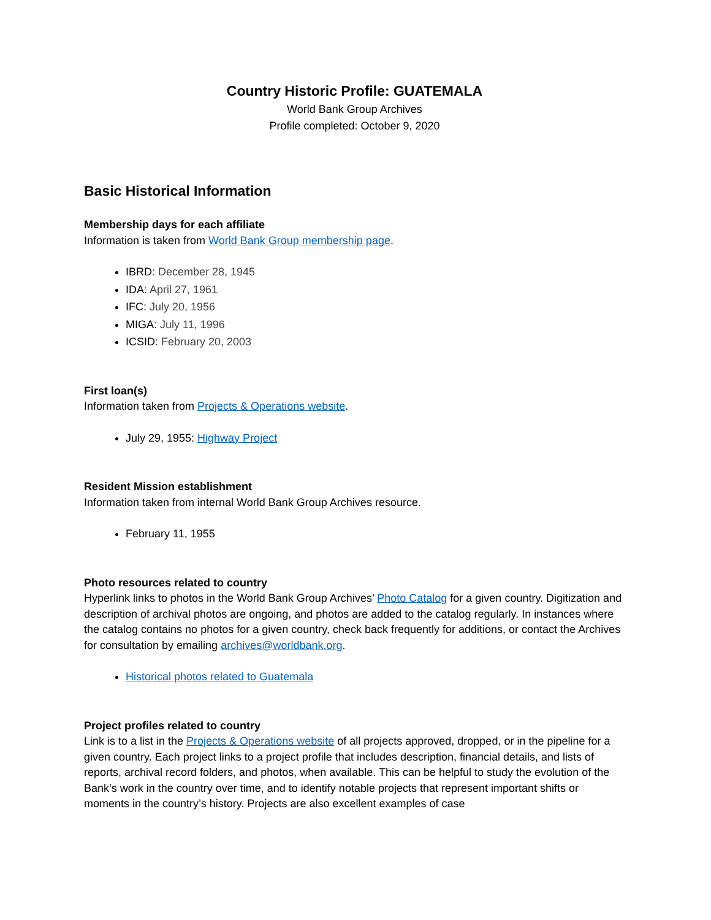Country Historic Profile: GUATEMALA
World Bank Group Archives
Profile completed: October 9, 2020
Basic Historical Information
Membership days for each affiliate
Information is taken from World Bank Group membership page.
IBRD: December 28, 1945
IDA: April 27, 1961
IFC: July 20, 1956
MIGA: July 11, 1996
ICSID: February 20, 2003
First loan(s)
Information taken from Projects & Operations website.
July 29, 1955: Highway Project
Resident Mission establishment
Information taken from internal World Bank Group Archives resource.
February 11, 1955
Photo resources related to country
Hyperlink links to photos in the World Bank Group Archives’ Photo Catalog for a given country. Digitization and description of archival photos are ongoing, and photos are added to the catalog regularly. In instances where the catalog contains no photos for a given country, check back frequently for additions, or contact the Archives for consultation by emailing archives@worldbank.org.
Historical photos related to Guatemala
Project profiles related to country
Link is to a list in the Projects & Operations website of all projects approved, dropped, or in the pipeline for a given country. Each project links to a project profile that includes description, financial details, and lists of reports, archival record folders, and photos, when available. This can be helpful to study the evolution of the Bank’s work in the country over time, and to identify notable projects that represent important shifts or moments in the country’s history. Projects are also excellent examples of case